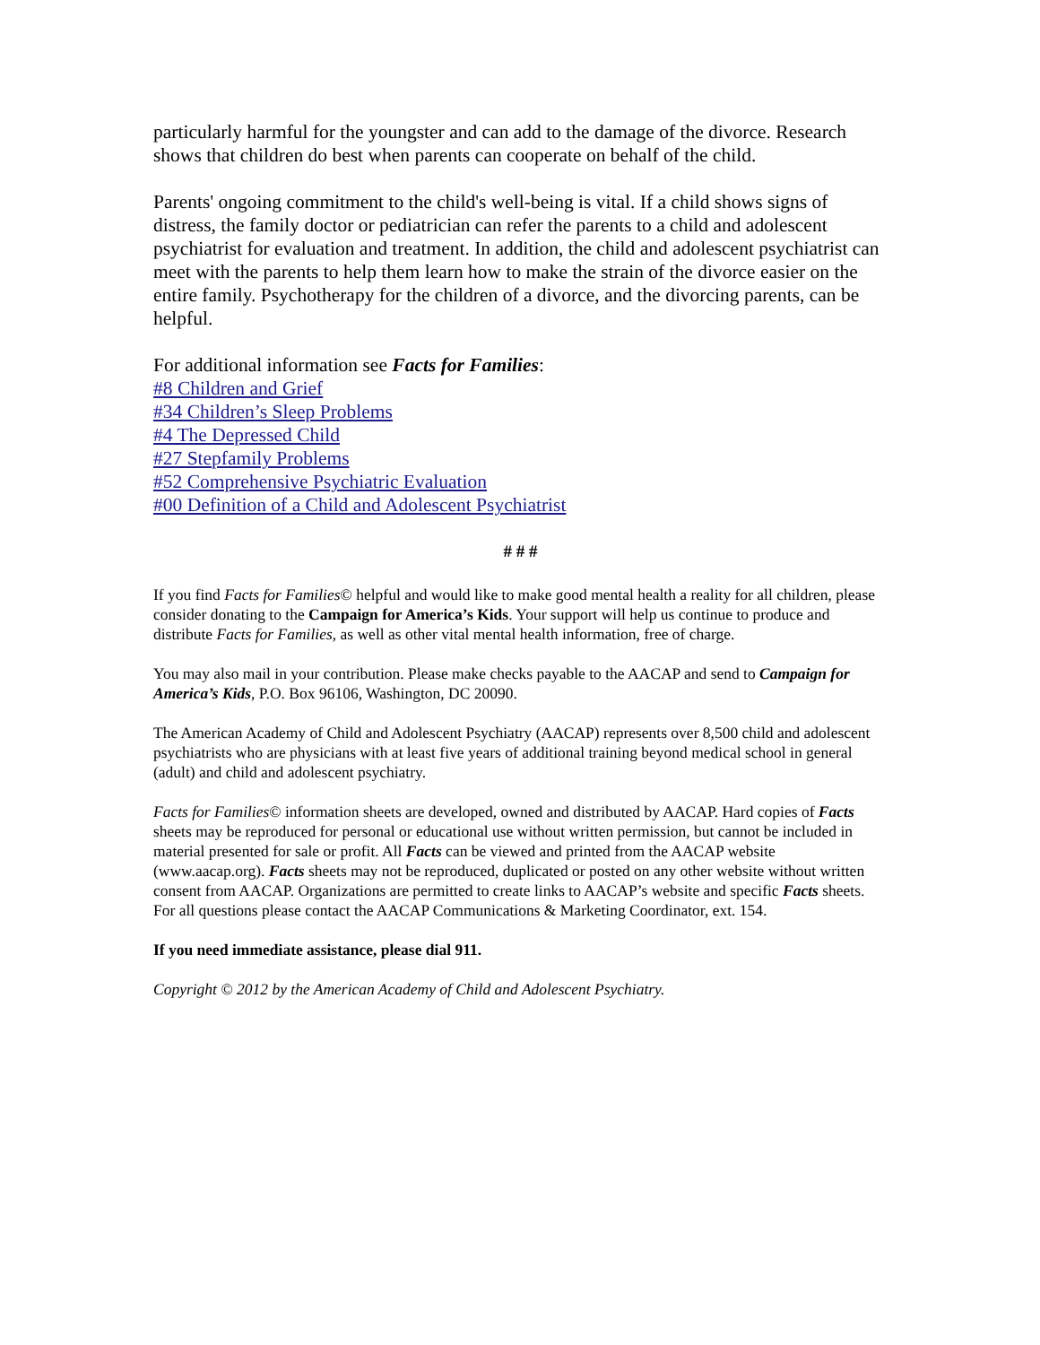particularly harmful for the youngster and can add to the damage of the divorce. Research shows that children do best when parents can cooperate on behalf of the child.
Parents' ongoing commitment to the child's well-being is vital. If a child shows signs of distress, the family doctor or pediatrician can refer the parents to a child and adolescent psychiatrist for evaluation and treatment. In addition, the child and adolescent psychiatrist can meet with the parents to help them learn how to make the strain of the divorce easier on the entire family. Psychotherapy for the children of a divorce, and the divorcing parents, can be helpful.
For additional information see Facts for Families:
#8 Children and Grief
#34 Children’s Sleep Problems
#4 The Depressed Child
#27 Stepfamily Problems
#52 Comprehensive Psychiatric Evaluation
#00 Definition of a Child and Adolescent Psychiatrist
# # #
If you find Facts for Families© helpful and would like to make good mental health a reality for all children, please consider donating to the Campaign for America’s Kids. Your support will help us continue to produce and distribute Facts for Families, as well as other vital mental health information, free of charge.
You may also mail in your contribution. Please make checks payable to the AACAP and send to Campaign for America’s Kids, P.O. Box 96106, Washington, DC 20090.
The American Academy of Child and Adolescent Psychiatry (AACAP) represents over 8,500 child and adolescent psychiatrists who are physicians with at least five years of additional training beyond medical school in general (adult) and child and adolescent psychiatry.
Facts for Families© information sheets are developed, owned and distributed by AACAP. Hard copies of Facts sheets may be reproduced for personal or educational use without written permission, but cannot be included in material presented for sale or profit. All Facts can be viewed and printed from the AACAP website (www.aacap.org). Facts sheets may not be reproduced, duplicated or posted on any other website without written consent from AACAP. Organizations are permitted to create links to AACAP’s website and specific Facts sheets. For all questions please contact the AACAP Communications & Marketing Coordinator, ext. 154.
If you need immediate assistance, please dial 911.
Copyright © 2012 by the American Academy of Child and Adolescent Psychiatry.